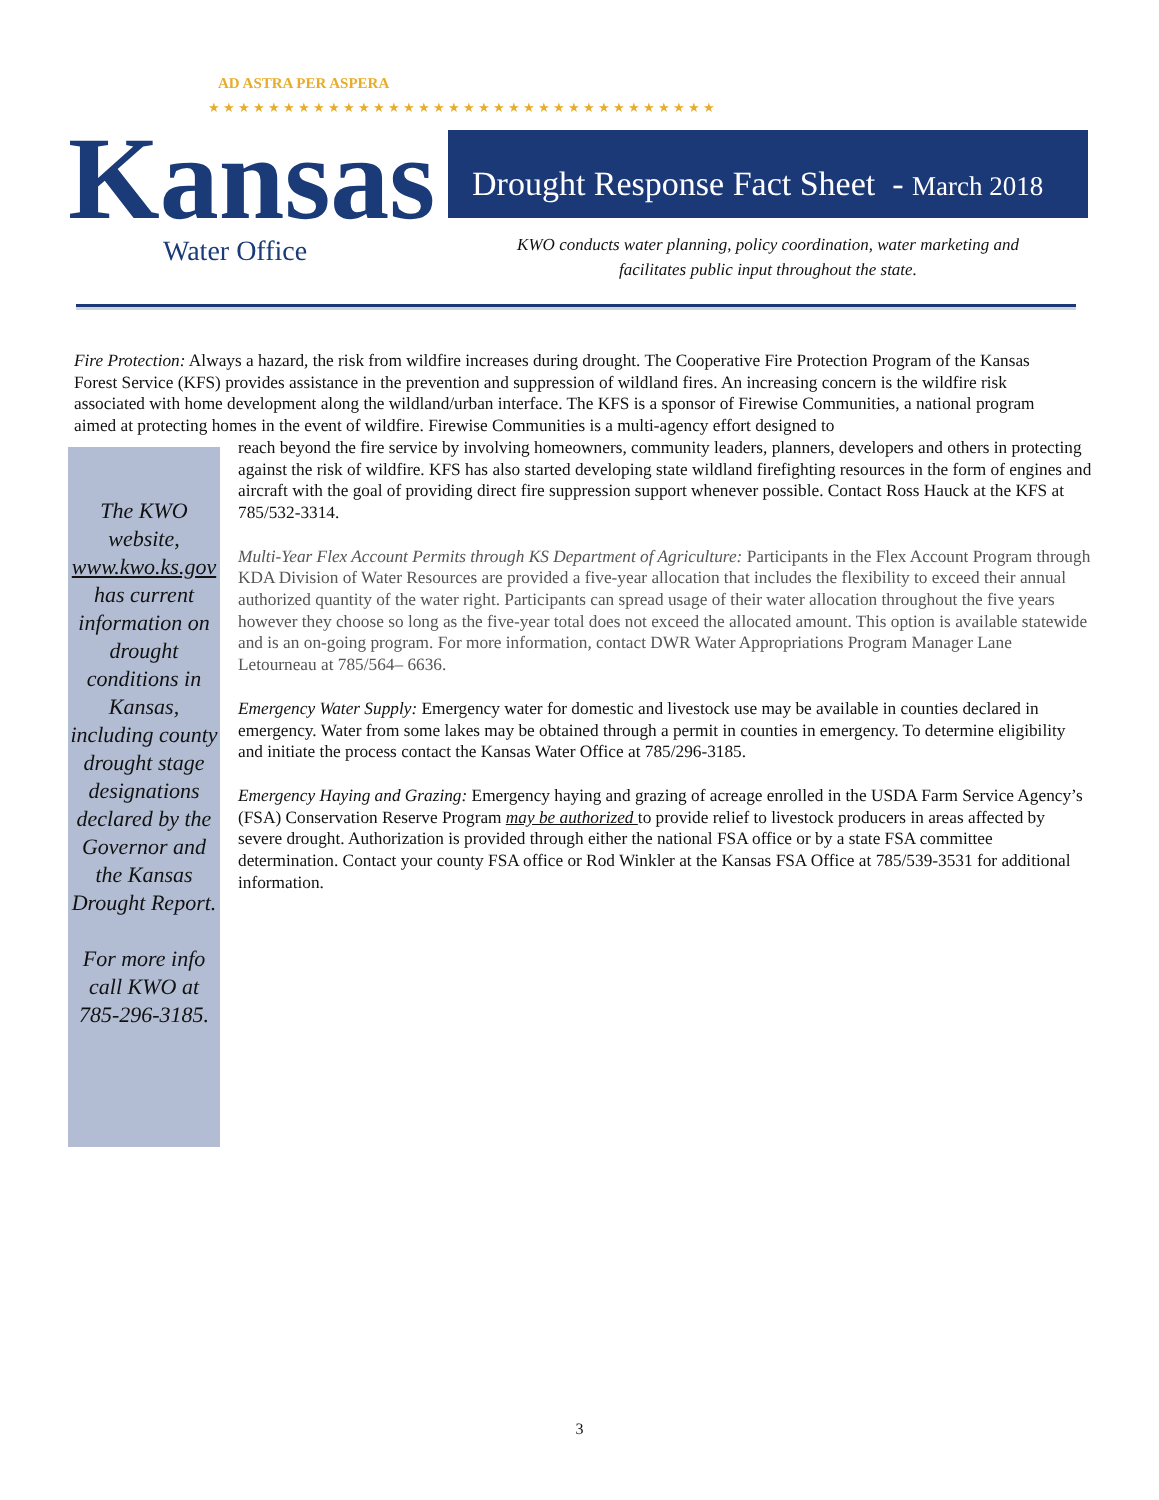AD ASTRA PER ASPERA
★★★★★★★★★★★★★★★★★★★★★★★★★★★★★★★★★★
Kansas Water Office
Drought Response Fact Sheet - March 2018
KWO conducts water planning, policy coordination, water marketing and
facilitates public input throughout the state.
Fire Protection: Always a hazard, the risk from wildfire increases during drought. The Cooperative Fire Protection Program of the Kansas Forest Service (KFS) provides assistance in the prevention and suppression of wildland fires. An increasing concern is the wildfire risk associated with home development along the wildland/urban interface. The KFS is a sponsor of Firewise Communities, a national program aimed at protecting homes in the event of wildfire. Firewise Communities is a multi-agency effort designed to
The KWO website, www.kwo.ks.gov has current information on drought conditions in Kansas, including county drought stage designations declared by the Governor and the Kansas Drought Report.
For more info call KWO at 785-296-3185.
reach beyond the fire service by involving homeowners, community leaders, planners, developers and others in protecting against the risk of wildfire. KFS has also started developing state wildland firefighting resources in the form of engines and aircraft with the goal of providing direct fire suppression support whenever possible. Contact Ross Hauck at the KFS at 785/532-3314.
Multi-Year Flex Account Permits through KS Department of Agriculture: Participants in the Flex Account Program through KDA Division of Water Resources are provided a five-year allocation that includes the flexibility to exceed their annual authorized quantity of the water right. Participants can spread usage of their water allocation throughout the five years however they choose so long as the five-year total does not exceed the allocated amount. This option is available statewide and is an on-going program. For more information, contact DWR Water Appropriations Program Manager Lane Letourneau at 785/564– 6636.
Emergency Water Supply: Emergency water for domestic and livestock use may be available in counties declared in emergency. Water from some lakes may be obtained through a permit in counties in emergency. To determine eligibility and initiate the process contact the Kansas Water Office at 785/296-3185.
Emergency Haying and Grazing: Emergency haying and grazing of acreage enrolled in the USDA Farm Service Agency’s (FSA) Conservation Reserve Program may be authorized to provide relief to livestock producers in areas affected by severe drought. Authorization is provided through either the national FSA office or by a state FSA committee determination. Contact your county FSA office or Rod Winkler at the Kansas FSA Office at 785/539-3531 for additional information.
3